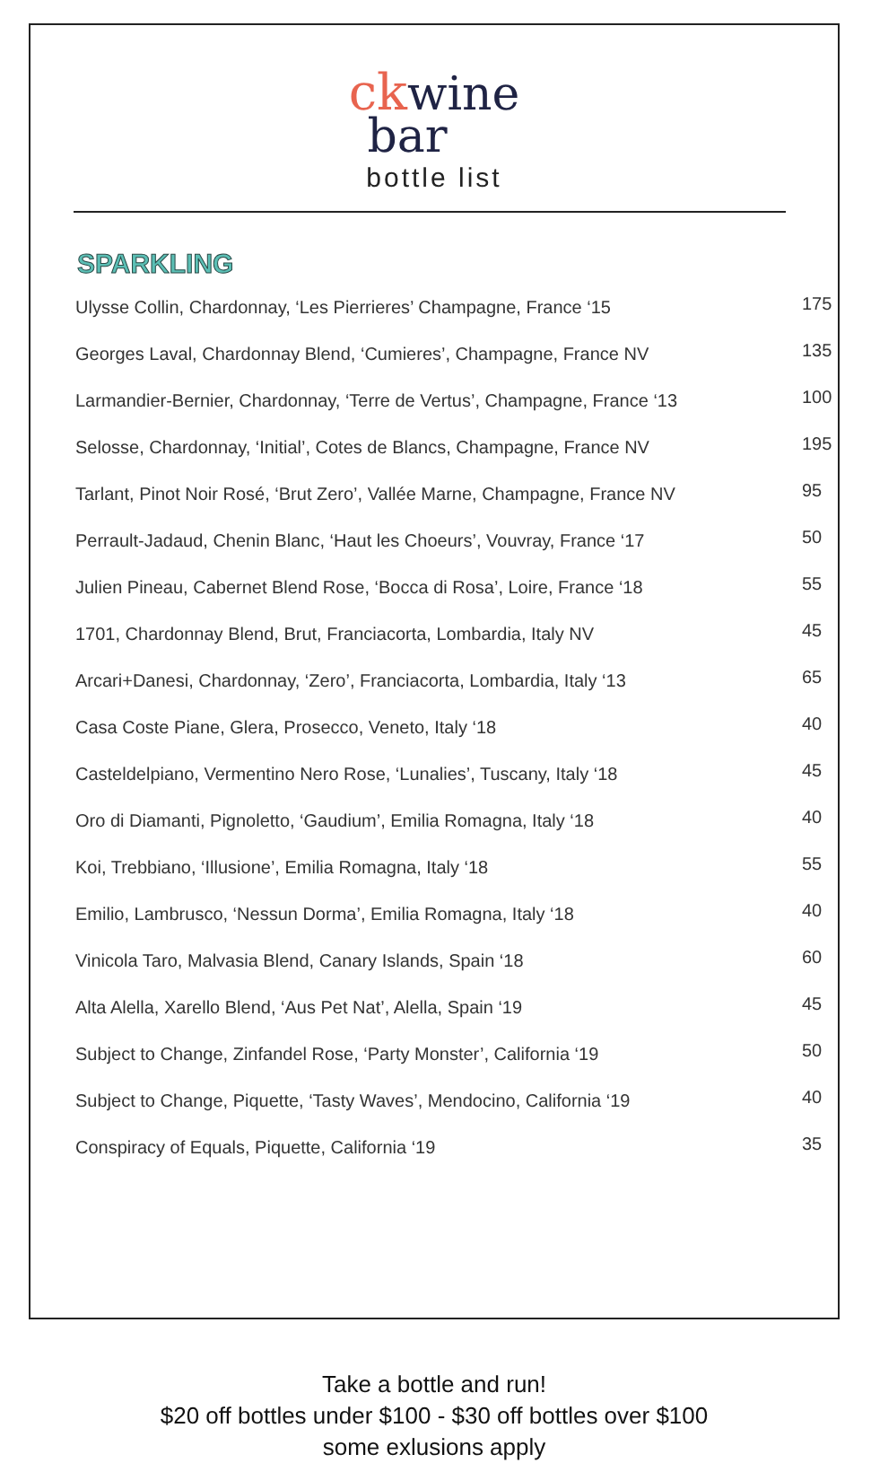ck wine
bar
bottle list
SPARKLING
| Ulysse Collin, Chardonnay, ‘Les Pierrieres’ Champagne, France ‘15 | 175 |
| Georges Laval, Chardonnay Blend, ‘Cumieres’, Champagne, France NV | 135 |
| Larmandier-Bernier, Chardonnay, ‘Terre de Vertus’, Champagne, France ‘13 | 100 |
| Selosse, Chardonnay, ‘Initial’, Cotes de Blancs, Champagne, France NV | 195 |
| Tarlant, Pinot Noir Rosé, ‘Brut Zero’, Vallée Marne, Champagne, France NV | 95 |
| Perrault-Jadaud, Chenin Blanc, ‘Haut les Choeurs’, Vouvray, France ‘17 | 50 |
| Julien Pineau, Cabernet Blend Rose, ‘Bocca di Rosa’, Loire, France ‘18 | 55 |
| 1701, Chardonnay Blend, Brut, Franciacorta, Lombardia, Italy NV | 45 |
| Arcari+Danesi, Chardonnay, ‘Zero’, Franciacorta, Lombardia, Italy ‘13 | 65 |
| Casa Coste Piane, Glera, Prosecco, Veneto, Italy ‘18 | 40 |
| Casteldelpiano, Vermentino Nero Rose, ‘Lunalies’, Tuscany, Italy ‘18 | 45 |
| Oro di Diamanti, Pignoletto, ‘Gaudium’, Emilia Romagna, Italy ‘18 | 40 |
| Koi, Trebbiano, ‘Illusione’, Emilia Romagna, Italy ‘18 | 55 |
| Emilio, Lambrusco, ‘Nessun Dorma’, Emilia Romagna, Italy ‘18 | 40 |
| Vinicola Taro, Malvasia Blend, Canary Islands, Spain ‘18 | 60 |
| Alta Alella, Xarello Blend, ‘Aus Pet Nat’, Alella, Spain ‘19 | 45 |
| Subject to Change, Zinfandel Rose, ‘Party Monster’, California ‘19 | 50 |
| Subject to Change, Piquette, ‘Tasty Waves’, Mendocino, California ‘19 | 40 |
| Conspiracy of Equals, Piquette, California ‘19 | 35 |
Take a bottle and run!
$20 off bottles under $100 - $30 off bottles over $100
some exlusions apply